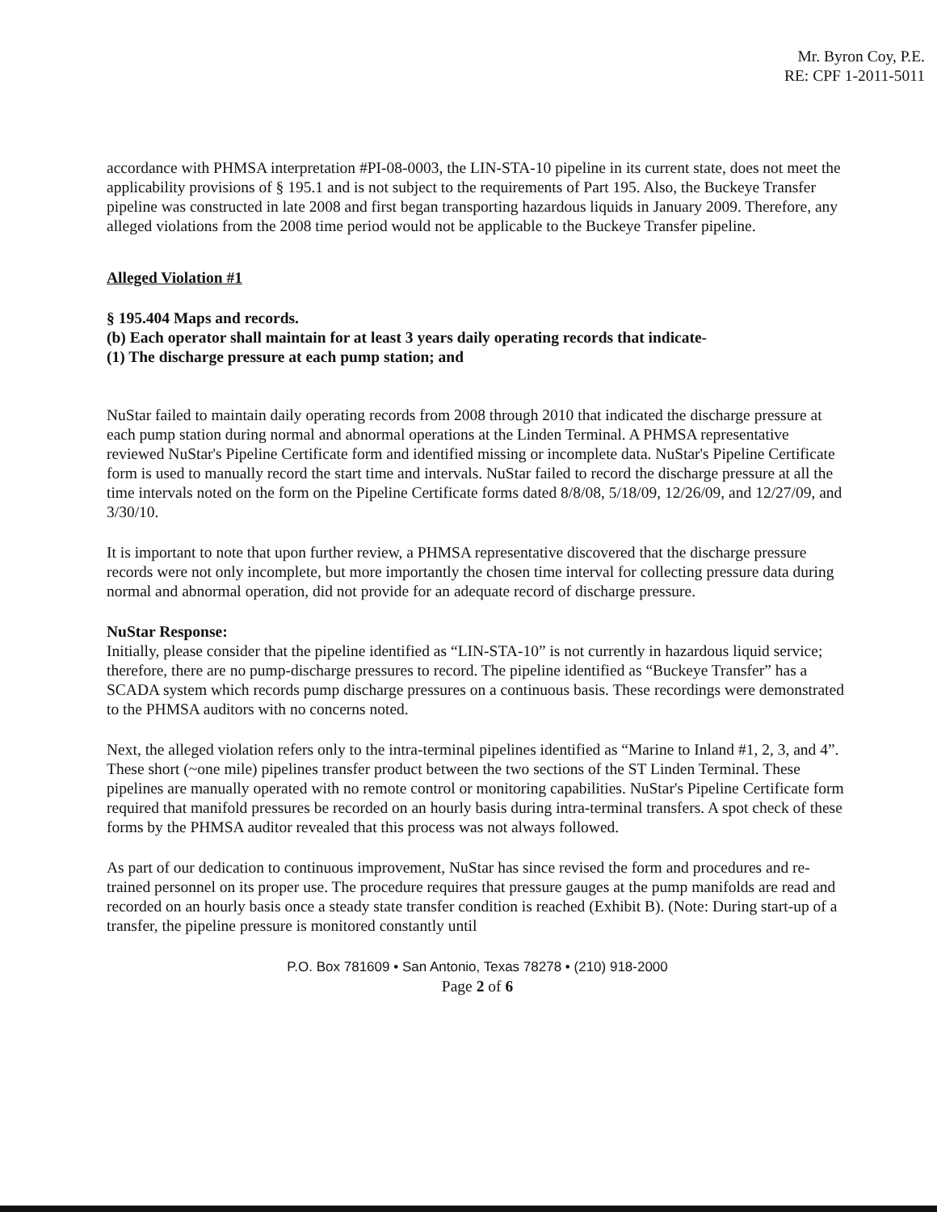Mr. Byron Coy, P.E.
RE: CPF 1-2011-5011
accordance with PHMSA interpretation #PI-08-0003, the LIN-STA-10 pipeline in its current state, does not meet the applicability provisions of § 195.1 and is not subject to the requirements of Part 195. Also, the Buckeye Transfer pipeline was constructed in late 2008 and first began transporting hazardous liquids in January 2009. Therefore, any alleged violations from the 2008 time period would not be applicable to the Buckeye Transfer pipeline.
Alleged Violation #1
§ 195.404 Maps and records.
(b) Each operator shall maintain for at least 3 years daily operating records that indicate-
(1) The discharge pressure at each pump station; and
NuStar failed to maintain daily operating records from 2008 through 2010 that indicated the discharge pressure at each pump station during normal and abnormal operations at the Linden Terminal. A PHMSA representative reviewed NuStar's Pipeline Certificate form and identified missing or incomplete data. NuStar's Pipeline Certificate form is used to manually record the start time and intervals. NuStar failed to record the discharge pressure at all the time intervals noted on the form on the Pipeline Certificate forms dated 8/8/08, 5/18/09, 12/26/09, and 12/27/09, and 3/30/10.
It is important to note that upon further review, a PHMSA representative discovered that the discharge pressure records were not only incomplete, but more importantly the chosen time interval for collecting pressure data during normal and abnormal operation, did not provide for an adequate record of discharge pressure.
NuStar Response:
Initially, please consider that the pipeline identified as “LIN-STA-10” is not currently in hazardous liquid service; therefore, there are no pump-discharge pressures to record. The pipeline identified as “Buckeye Transfer” has a SCADA system which records pump discharge pressures on a continuous basis. These recordings were demonstrated to the PHMSA auditors with no concerns noted.
Next, the alleged violation refers only to the intra-terminal pipelines identified as “Marine to Inland #1, 2, 3, and 4”. These short (~one mile) pipelines transfer product between the two sections of the ST Linden Terminal. These pipelines are manually operated with no remote control or monitoring capabilities. NuStar's Pipeline Certificate form required that manifold pressures be recorded on an hourly basis during intra-terminal transfers. A spot check of these forms by the PHMSA auditor revealed that this process was not always followed.
As part of our dedication to continuous improvement, NuStar has since revised the form and procedures and re-trained personnel on its proper use. The procedure requires that pressure gauges at the pump manifolds are read and recorded on an hourly basis once a steady state transfer condition is reached (Exhibit B). (Note: During start-up of a transfer, the pipeline pressure is monitored constantly until
P.O. Box 781609 • San Antonio, Texas 78278 • (210) 918-2000
Page 2 of 6